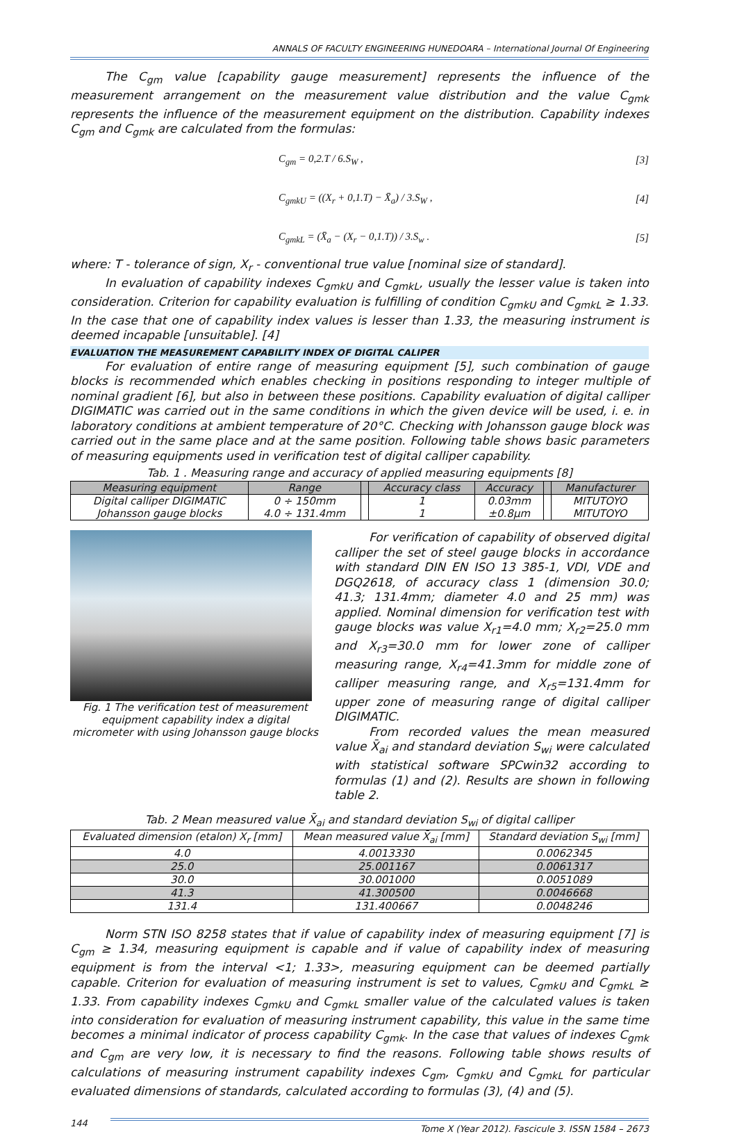ANNALS OF FACULTY ENGINEERING HUNEDOARA – International Journal Of Engineering
The C<sub>gm</sub> value [capability gauge measurement] represents the influence of the measurement arrangement on the measurement value distribution and the value C<sub>gmk</sub> represents the influence of the measurement equipment on the distribution. Capability indexes C<sub>gm</sub> and C<sub>gmk</sub> are calculated from the formulas:
C<sub>gm</sub> = 0,2.T / 6.S<sub>W</sub> , [3]
C<sub>gmkU</sub> = ((X<sub>r</sub> + 0,1.T) − X̄<sub>a</sub>) / 3.S<sub>W</sub> , [4]
C<sub>gmkL</sub> = (X̄<sub>a</sub> − (X<sub>r</sub> − 0,1.T)) / 3.S<sub>w</sub> . [5]
where: T - tolerance of sign, X<sub>r</sub> - conventional true value [nominal size of standard].
In evaluation of capability indexes C<sub>gmkU</sub> and C<sub>gmkL</sub>, usually the lesser value is taken into consideration. Criterion for capability evaluation is fulfilling of condition C<sub>gmkU</sub> and C<sub>gmkL</sub> ≥ 1.33. In the case that one of capability index values is lesser than 1.33, the measuring instrument is deemed incapable [unsuitable]. [4]
EVALUATION THE MEASUREMENT CAPABILITY INDEX OF DIGITAL CALIPER
For evaluation of entire range of measuring equipment [5], such combination of gauge blocks is recommended which enables checking in positions responding to integer multiple of nominal gradient [6], but also in between these positions. Capability evaluation of digital calliper DIGIMATIC was carried out in the same conditions in which the given device will be used, i. e. in laboratory conditions at ambient temperature of 20°C. Checking with Johansson gauge block was carried out in the same place and at the same position. Following table shows basic parameters of measuring equipments used in verification test of digital calliper capability.
Tab. 1 . Measuring range and accuracy of applied measuring equipments [8]
| Measuring equipment | Range | | Accuracy class | Accuracy | | Manufacturer |
| --- | --- | --- | --- | --- | --- | --- |
| Digital calliper DIGIMATIC Johansson gauge blocks | 0 ÷ 150mm 4.0 ÷ 131.4mm | | 1 1 | 0.03mm ±0.8μm | | MITUTOYO MITUTOYO |
Fig. 1 The verification test of measurement equipment capability index a digital micrometer with using Johansson gauge blocks
For verification of capability of observed digital calliper the set of steel gauge blocks in accordance with standard DIN EN ISO 13 385-1, VDI, VDE and DGQ2618, of accuracy class 1 (dimension 30.0; 41.3; 131.4mm; diameter 4.0 and 25 mm) was applied. Nominal dimension for verification test with gauge blocks was value X<sub>r1</sub>=4.0 mm; X<sub>r2</sub>=25.0 mm and X<sub>r3</sub>=30.0 mm for lower zone of calliper measuring range, X<sub>r4</sub>=41.3mm for middle zone of calliper measuring range, and X<sub>r5</sub>=131.4mm for upper zone of measuring range of digital calliper DIGIMATIC.
From recorded values the mean measured value X̄<sub>ai</sub> and standard deviation S<sub>wi</sub> were calculated with statistical software SPCwin32 according to formulas (1) and (2). Results are shown in following table 2.
Tab. 2 Mean measured value X̄<sub>ai</sub> and standard deviation S<sub>wi</sub> of digital calliper
| Evaluated dimension (etalon) X<sub>r</sub> [mm] | Mean measured value X̄<sub>ai</sub> [mm] | Standard deviation S<sub>wi</sub> [mm] |
| --- | --- | --- |
| 4.0 | 4.0013330 | 0.0062345 |
| 25.0 | 25.001167 | 0.0061317 |
| 30.0 | 30.001000 | 0.0051089 |
| 41.3 | 41.300500 | 0.0046668 |
| 131.4 | 131.400667 | 0.0048246 |
Norm STN ISO 8258 states that if value of capability index of measuring equipment [7] is C<sub>gm</sub> ≥ 1.34, measuring equipment is capable and if value of capability index of measuring equipment is from the interval <1; 1.33>, measuring equipment can be deemed partially capable. Criterion for evaluation of measuring instrument is set to values, C<sub>gmkU</sub> and C<sub>gmkL</sub> ≥ 1.33. From capability indexes C<sub>gmkU</sub> and C<sub>gmkL</sub> smaller value of the calculated values is taken into consideration for evaluation of measuring instrument capability, this value in the same time becomes a minimal indicator of process capability C<sub>gmk</sub>. In the case that values of indexes C<sub>gmk</sub> and C<sub>gm</sub> are very low, it is necessary to find the reasons. Following table shows results of calculations of measuring instrument capability indexes C<sub>gm</sub>, C<sub>gmkU</sub> and C<sub>gmkL</sub> for particular evaluated dimensions of standards, calculated according to formulas (3), (4) and (5).
144 Tome X (Year 2012). Fascicule 3. ISSN 1584 – 2673